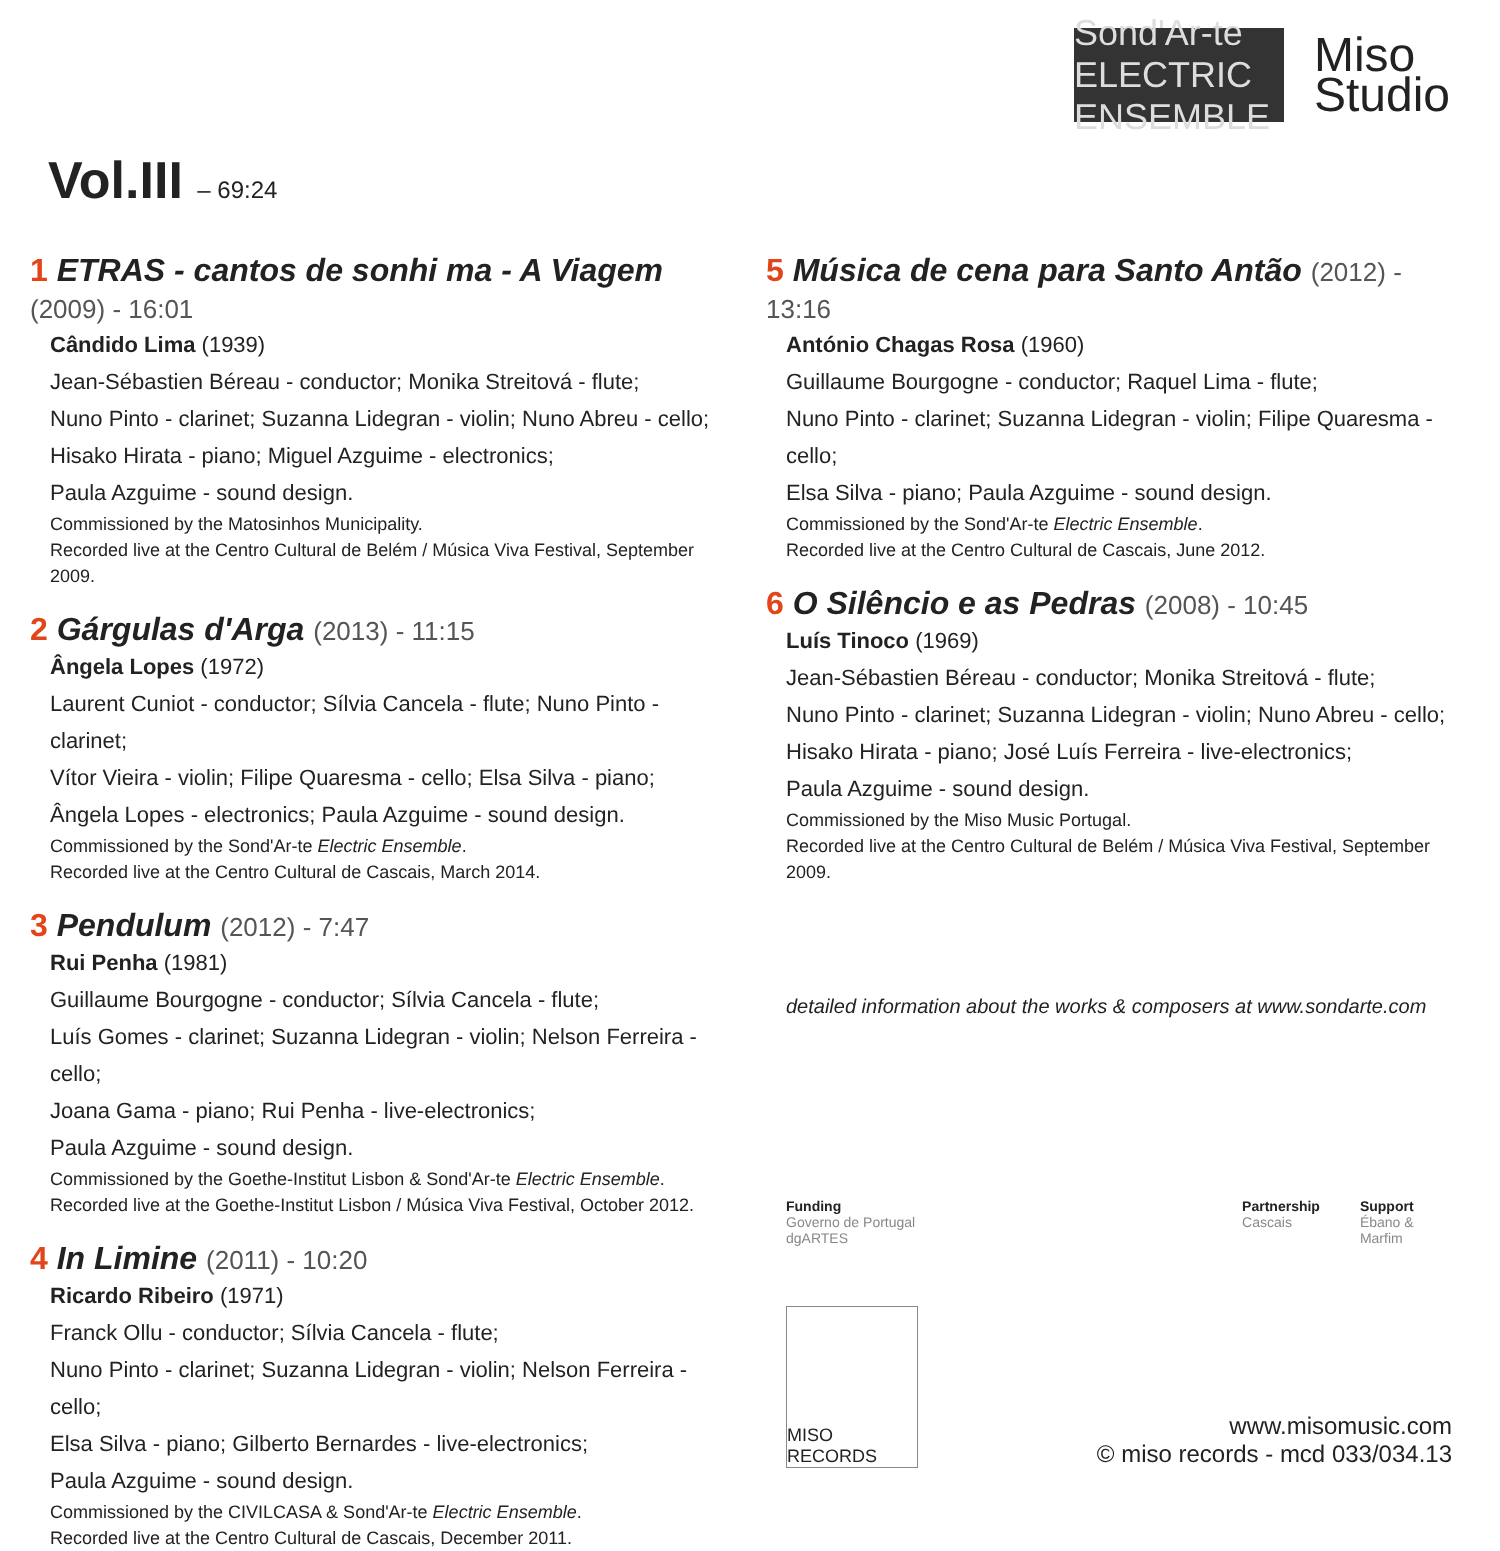Sond'Ar-te
ELECTRIC ENSEMBLE
Miso
Studio
Vol.III – 69:24
1 ETRAS - cantos de sonhi ma - A Viagem (2009) - 16:01
Cândido Lima (1939)
Jean-Sébastien Béreau - conductor; Monika Streitová - flute;
Nuno Pinto - clarinet; Suzanna Lidegran - violin; Nuno Abreu - cello;
Hisako Hirata - piano; Miguel Azguime - electronics;
Paula Azguime - sound design.
Commissioned by the Matosinhos Municipality.
Recorded live at the Centro Cultural de Belém / Música Viva Festival, September 2009.
2 Gárgulas d'Arga (2013) - 11:15
Ângela Lopes (1972)
Laurent Cuniot - conductor; Sílvia Cancela - flute; Nuno Pinto - clarinet;
Vítor Vieira - violin; Filipe Quaresma - cello; Elsa Silva - piano;
Ângela Lopes - electronics; Paula Azguime - sound design.
Commissioned by the Sond'Ar-te Electric Ensemble.
Recorded live at the Centro Cultural de Cascais, March 2014.
3 Pendulum (2012) - 7:47
Rui Penha (1981)
Guillaume Bourgogne - conductor; Sílvia Cancela - flute;
Luís Gomes - clarinet; Suzanna Lidegran - violin; Nelson Ferreira - cello;
Joana Gama - piano; Rui Penha - live-electronics;
Paula Azguime - sound design.
Commissioned by the Goethe-Institut Lisbon & Sond'Ar-te Electric Ensemble. Recorded live at the Goethe-Institut Lisbon / Música Viva Festival, October 2012.
4 In Limine (2011) - 10:20
Ricardo Ribeiro (1971)
Franck Ollu - conductor; Sílvia Cancela - flute;
Nuno Pinto - clarinet; Suzanna Lidegran - violin; Nelson Ferreira - cello;
Elsa Silva - piano; Gilberto Bernardes - live-electronics;
Paula Azguime - sound design.
Commissioned by the CIVILCASA & Sond'Ar-te Electric Ensemble.
Recorded live at the Centro Cultural de Cascais, December 2011.
5 Música de cena para Santo Antão (2012) - 13:16
António Chagas Rosa (1960)
Guillaume Bourgogne - conductor; Raquel Lima - flute;
Nuno Pinto - clarinet; Suzanna Lidegran - violin; Filipe Quaresma - cello;
Elsa Silva - piano; Paula Azguime - sound design.
Commissioned by the Sond'Ar-te Electric Ensemble.
Recorded live at the Centro Cultural de Cascais, June 2012.
6 O Silêncio e as Pedras (2008) - 10:45
Luís Tinoco (1969)
Jean-Sébastien Béreau - conductor; Monika Streitová - flute;
Nuno Pinto - clarinet; Suzanna Lidegran - violin; Nuno Abreu - cello;
Hisako Hirata - piano; José Luís Ferreira - live-electronics;
Paula Azguime - sound design.
Commissioned by the Miso Music Portugal.
Recorded live at the Centro Cultural de Belém / Música Viva Festival, September 2009.
detailed information about the works & composers at www.sondarte.com
Funding
Governo de Portugal dgARTES
Partnership
Cascais
Support
Ébano & Marfim
MISO RECORDS
www.misomusic.com
© miso records - mcd 033/034.13